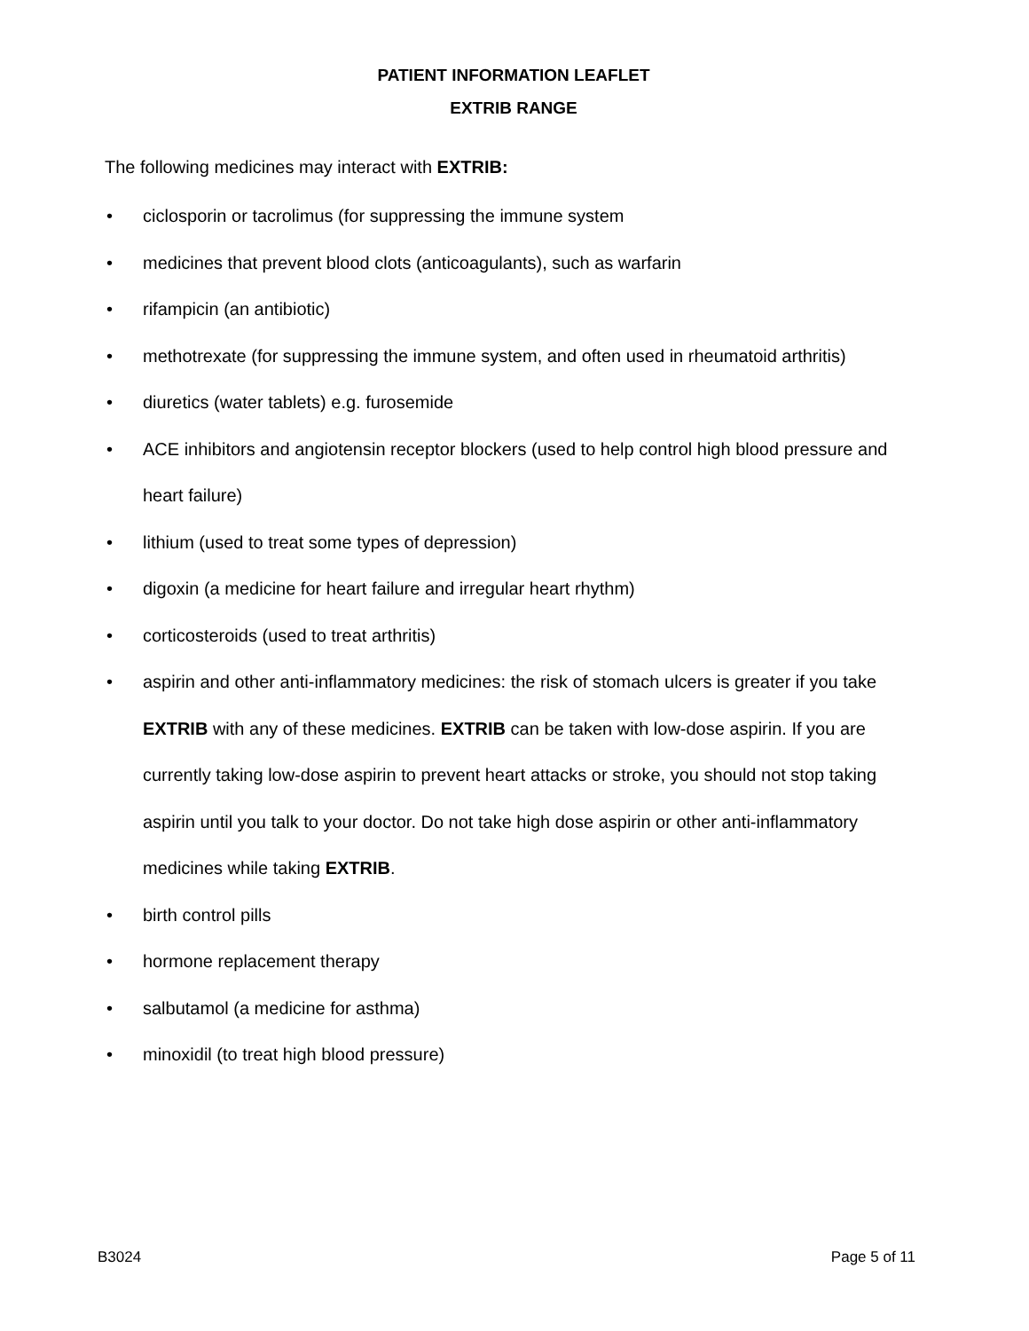PATIENT INFORMATION LEAFLET
EXTRIB RANGE
The following medicines may interact with EXTRIB:
• ciclosporin or tacrolimus (for suppressing the immune system
• medicines that prevent blood clots (anticoagulants), such as warfarin
• rifampicin (an antibiotic)
• methotrexate (for suppressing the immune system, and often used in rheumatoid arthritis)
• diuretics (water tablets) e.g. furosemide
• ACE inhibitors and angiotensin receptor blockers (used to help control high blood pressure and heart failure)
• lithium (used to treat some types of depression)
• digoxin (a medicine for heart failure and irregular heart rhythm)
• corticosteroids (used to treat arthritis)
• aspirin and other anti-inflammatory medicines: the risk of stomach ulcers is greater if you take EXTRIB with any of these medicines. EXTRIB can be taken with low-dose aspirin. If you are currently taking low-dose aspirin to prevent heart attacks or stroke, you should not stop taking aspirin until you talk to your doctor. Do not take high dose aspirin or other anti-inflammatory medicines while taking EXTRIB.
• birth control pills
• hormone replacement therapy
• salbutamol (a medicine for asthma)
• minoxidil (to treat high blood pressure)
B3024 Page 5 of 11